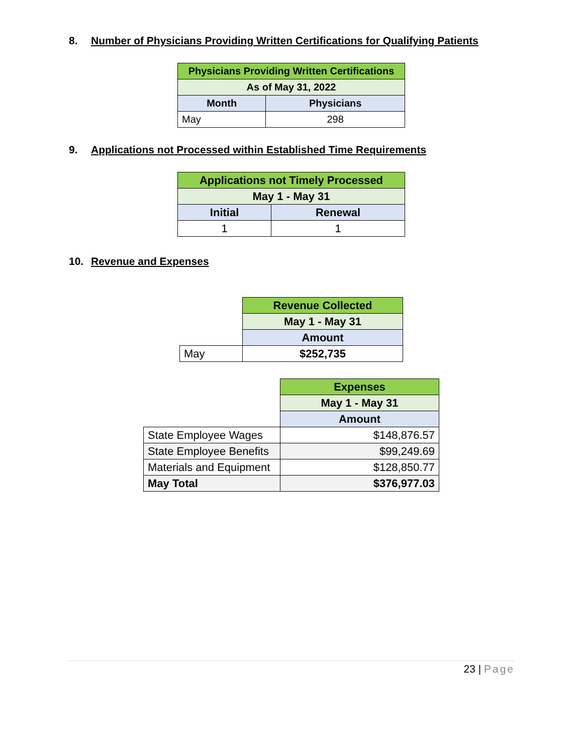8. Number of Physicians Providing Written Certifications for Qualifying Patients
| Physicians Providing Written Certifications | |
| --- | --- |
| As of May 31, 2022 | |
| Month | Physicians |
| May | 298 |
9. Applications not Processed within Established Time Requirements
| Applications not Timely Processed | |
| --- | --- |
| May 1 - May 31 | |
| Initial | Renewal |
| 1 | 1 |
10. Revenue and Expenses
| | Revenue Collected |
| | May 1 - May 31 |
| | Amount |
| May | $252,735 |
| | Expenses |
| | May 1 - May 31 |
| | Amount |
| State Employee Wages | $148,876.57 |
| State Employee Benefits | $99,249.69 |
| Materials and Equipment | $128,850.77 |
| May Total | $376,977.03 |
23 | Page